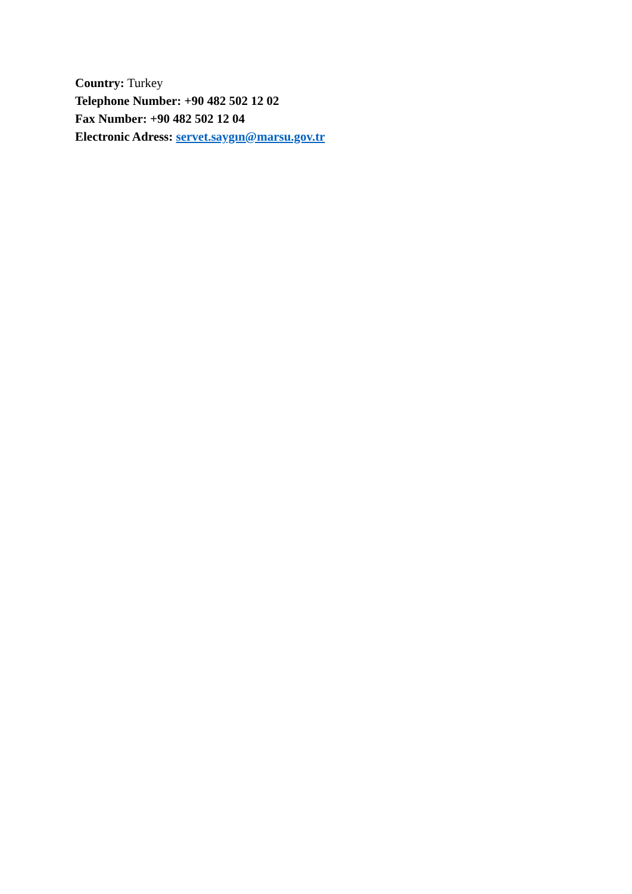Country: Turkey
Telephone Number: +90 482 502 12 02
Fax Number: +90 482 502 12 04
Electronic Adress: servet.saygın@marsu.gov.tr